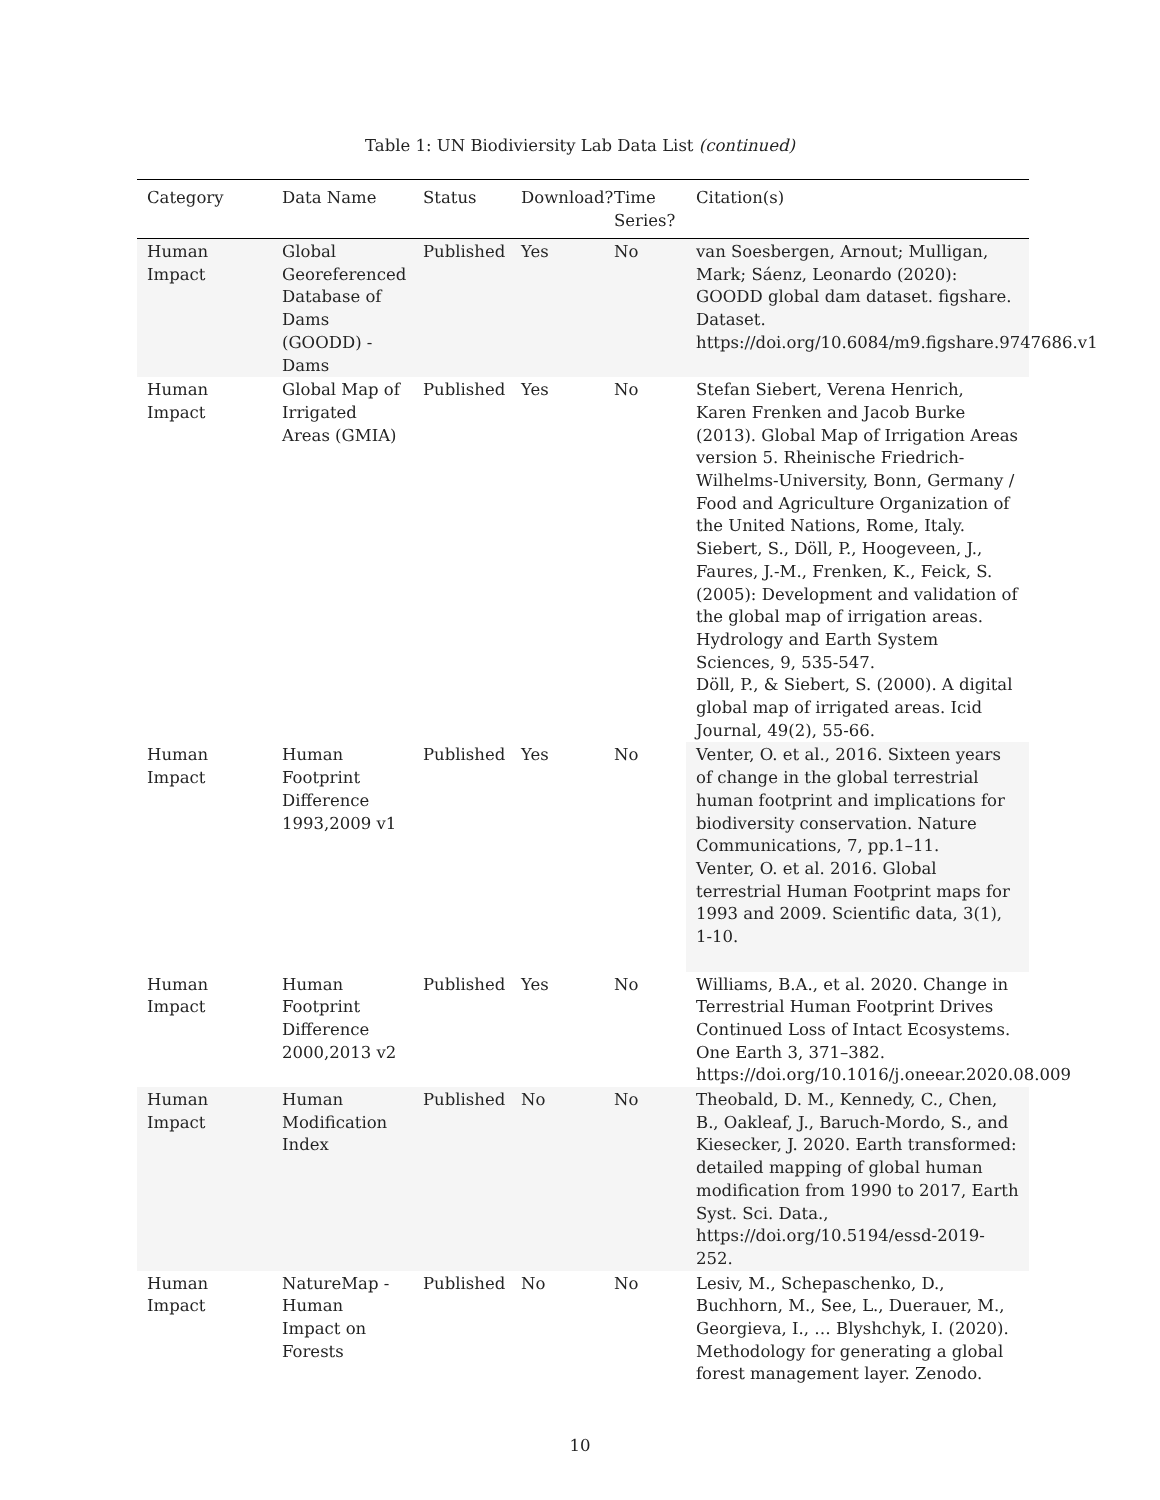Table 1: UN Biodiviersity Lab Data List (continued)
| Category | Data Name | Status | Download? | Time Series? | Citation(s) |
| --- | --- | --- | --- | --- | --- |
| Human Impact | Global Georeferenced Database of Dams (GOODD) - Dams | Published | Yes | No | van Soesbergen, Arnout; Mulligan, Mark; Sáenz, Leonardo (2020): GOODD global dam dataset. figshare. Dataset. https://doi.org/10.6084/m9.figshare.9747686.v1 |
| Human Impact | Global Map of Irrigated Areas (GMIA) | Published | Yes | No | Stefan Siebert, Verena Henrich, Karen Frenken and Jacob Burke (2013). Global Map of Irrigation Areas version 5. Rheinische Friedrich-Wilhelms-University, Bonn, Germany / Food and Agriculture Organization of the United Nations, Rome, Italy. Siebert, S., Döll, P., Hoogeveen, J., Faures, J.-M., Frenken, K., Feick, S. (2005): Development and validation of the global map of irrigation areas. Hydrology and Earth System Sciences, 9, 535-547. Döll, P., & Siebert, S. (2000). A digital global map of irrigated areas. Icid Journal, 49(2), 55-66. |
| Human Impact | Human Footprint Difference 1993,2009 v1 | Published | Yes | No | Venter, O. et al., 2016. Sixteen years of change in the global terrestrial human footprint and implications for biodiversity conservation. Nature Communications, 7, pp.1–11. Venter, O. et al. 2016. Global terrestrial Human Footprint maps for 1993 and 2009. Scientific data, 3(1), 1-10. |
| Human Impact | Human Footprint Difference 2000,2013 v2 | Published | Yes | No | Williams, B.A., et al. 2020. Change in Terrestrial Human Footprint Drives Continued Loss of Intact Ecosystems. One Earth 3, 371–382. https://doi.org/10.1016/j.oneear.2020.08.009 |
| Human Impact | Human Modification Index | Published | No | No | Theobald, D. M., Kennedy, C., Chen, B., Oakleaf, J., Baruch-Mordo, S., and Kiesecker, J. 2020. Earth transformed: detailed mapping of global human modification from 1990 to 2017, Earth Syst. Sci. Data., https://doi.org/10.5194/essd-2019-252. |
| Human Impact | NatureMap - Human Impact on Forests | Published | No | No | Lesiv, M., Schepaschenko, D., Buchhorn, M., See, L., Duerauer, M., Georgieva, I., … Blyshchyk, I. (2020). Methodology for generating a global forest management layer. Zenodo. |
10